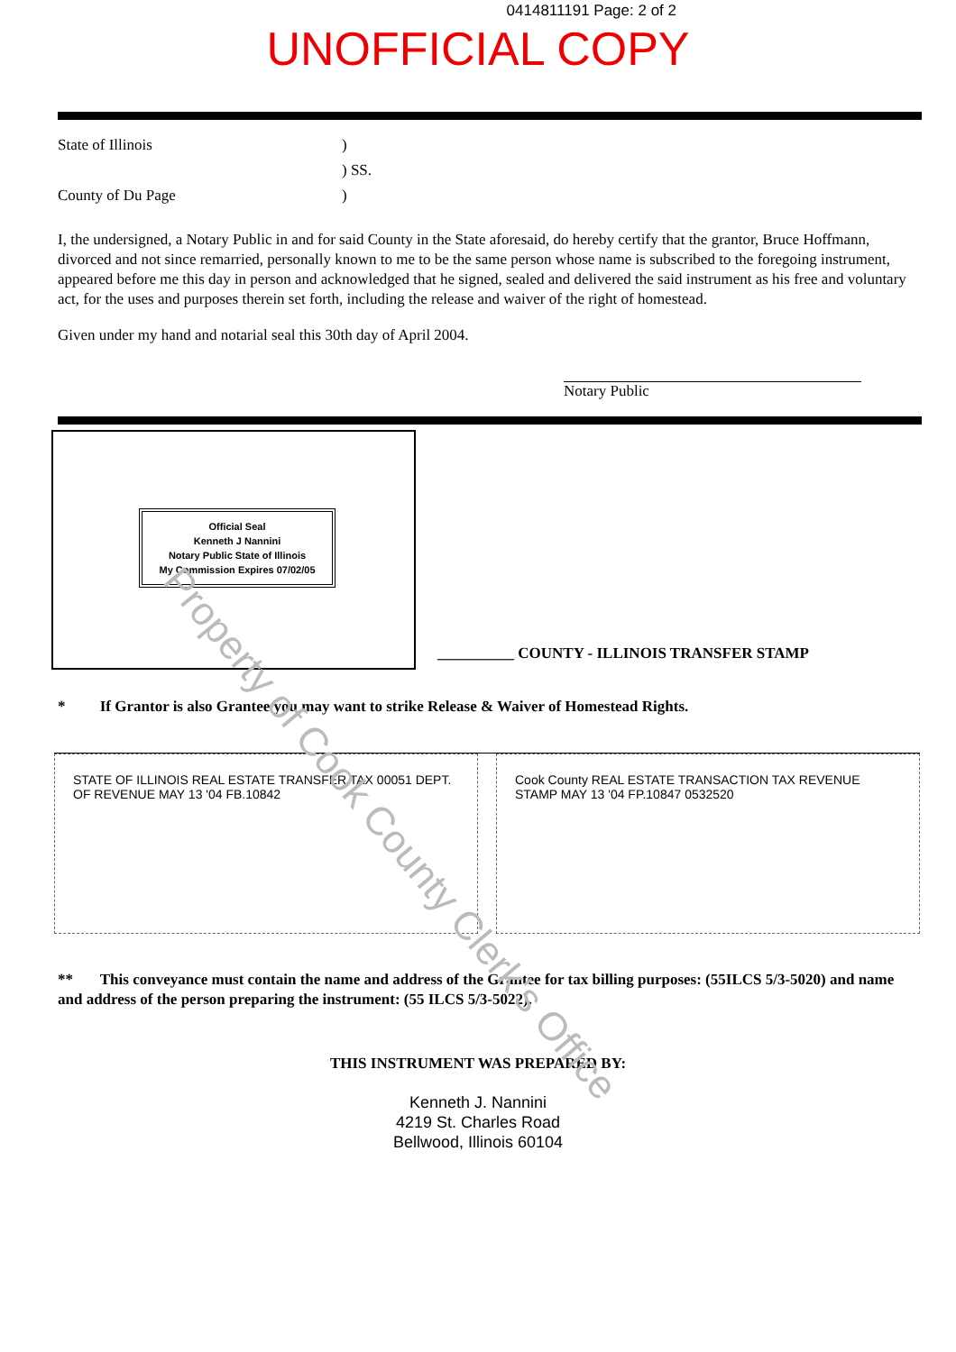0414811191 Page: 2 of 2
UNOFFICIAL COPY
State of Illinois)
) SS.
County of Du Page)
I, the undersigned, a Notary Public in and for said County in the State aforesaid, do hereby certify that the grantor, Bruce Hoffmann, divorced and not since remarried, personally known to me to be the same person whose name is subscribed to the foregoing instrument, appeared before me this day in person and acknowledged that he signed, sealed and delivered the said instrument as his free and voluntary act, for the uses and purposes therein set forth, including the release and waiver of the right of homestead.
Given under my hand and notarial seal this 30th day of April 2004.
Notary Public
Official Seal
Kenneth J Nannini
Notary Public State of Illinois
My Commission Expires 07/02/05
__________ COUNTY - ILLINOIS TRANSFER STAMP
* If Grantor is also Grantee you may want to strike Release & Waiver of Homestead Rights.
STATE OF ILLINOIS REAL ESTATE TRANSFER TAX 00051 DEPT. OF REVENUE MAY 13 '04 FB.10842
Cook County REAL ESTATE TRANSACTION TAX REVENUE STAMP MAY 13 '04 FP.10847 0532520
** This conveyance must contain the name and address of the Grantee for tax billing purposes: (55ILCS 5/3-5020) and name and address of the person preparing the instrument: (55 ILCS 5/3-5022).
THIS INSTRUMENT WAS PREPARED BY:
Kenneth J. Nannini
4219 St. Charles Road
Bellwood, Illinois 60104
Property of Cook County Clerk's Office